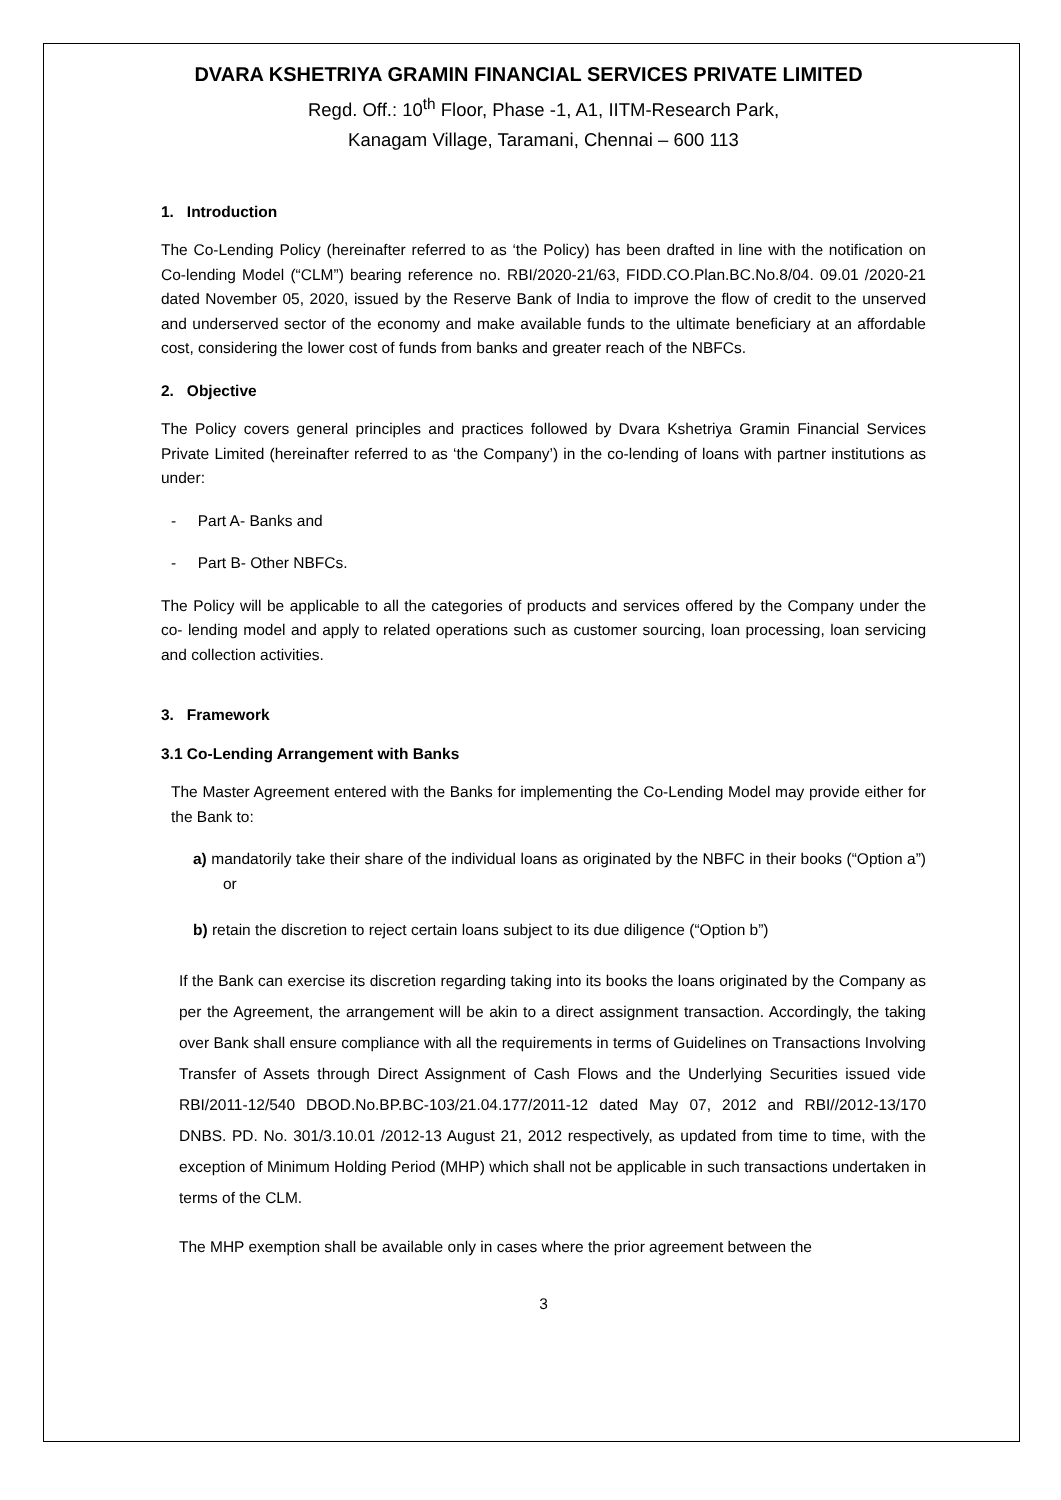DVARA KSHETRIYA GRAMIN FINANCIAL SERVICES PRIVATE LIMITED
Regd. Off.: 10<sup>th</sup> Floor, Phase -1, A1, IITM-Research Park,
Kanagam Village, Taramani, Chennai – 600 113
1. Introduction
The Co-Lending Policy (hereinafter referred to as ‘the Policy) has been drafted in line with the notification on Co-lending Model (“CLM”) bearing reference no. RBI/2020-21/63, FIDD.CO.Plan.BC.No.8/04. 09.01 /2020-21 dated November 05, 2020, issued by the Reserve Bank of India to improve the flow of credit to the unserved and underserved sector of the economy and make available funds to the ultimate beneficiary at an affordable cost, considering the lower cost of funds from banks and greater reach of the NBFCs.
2. Objective
The Policy covers general principles and practices followed by Dvara Kshetriya Gramin Financial Services Private Limited (hereinafter referred to as ‘the Company’) in the co-lending of loans with partner institutions as under:
- Part A- Banks and
- Part B- Other NBFCs.
The Policy will be applicable to all the categories of products and services offered by the Company under the co- lending model and apply to related operations such as customer sourcing, loan processing, loan servicing and collection activities.
3. Framework
3.1 Co-Lending Arrangement with Banks
The Master Agreement entered with the Banks for implementing the Co-Lending Model may provide either for the Bank to:
a) mandatorily take their share of the individual loans as originated by the NBFC in their books (“Option a”) or
b) retain the discretion to reject certain loans subject to its due diligence (“Option b”)
If the Bank can exercise its discretion regarding taking into its books the loans originated by the Company as per the Agreement, the arrangement will be akin to a direct assignment transaction. Accordingly, the taking over Bank shall ensure compliance with all the requirements in terms of Guidelines on Transactions Involving Transfer of Assets through Direct Assignment of Cash Flows and the Underlying Securities issued vide RBI/2011-12/540 DBOD.No.BP.BC-103/21.04.177/2011-12 dated May 07, 2012 and RBI//2012-13/170 DNBS. PD. No. 301/3.10.01 /2012-13 August 21, 2012 respectively, as updated from time to time, with the exception of Minimum Holding Period (MHP) which shall not be applicable in such transactions undertaken in terms of the CLM.
The MHP exemption shall be available only in cases where the prior agreement between the
3